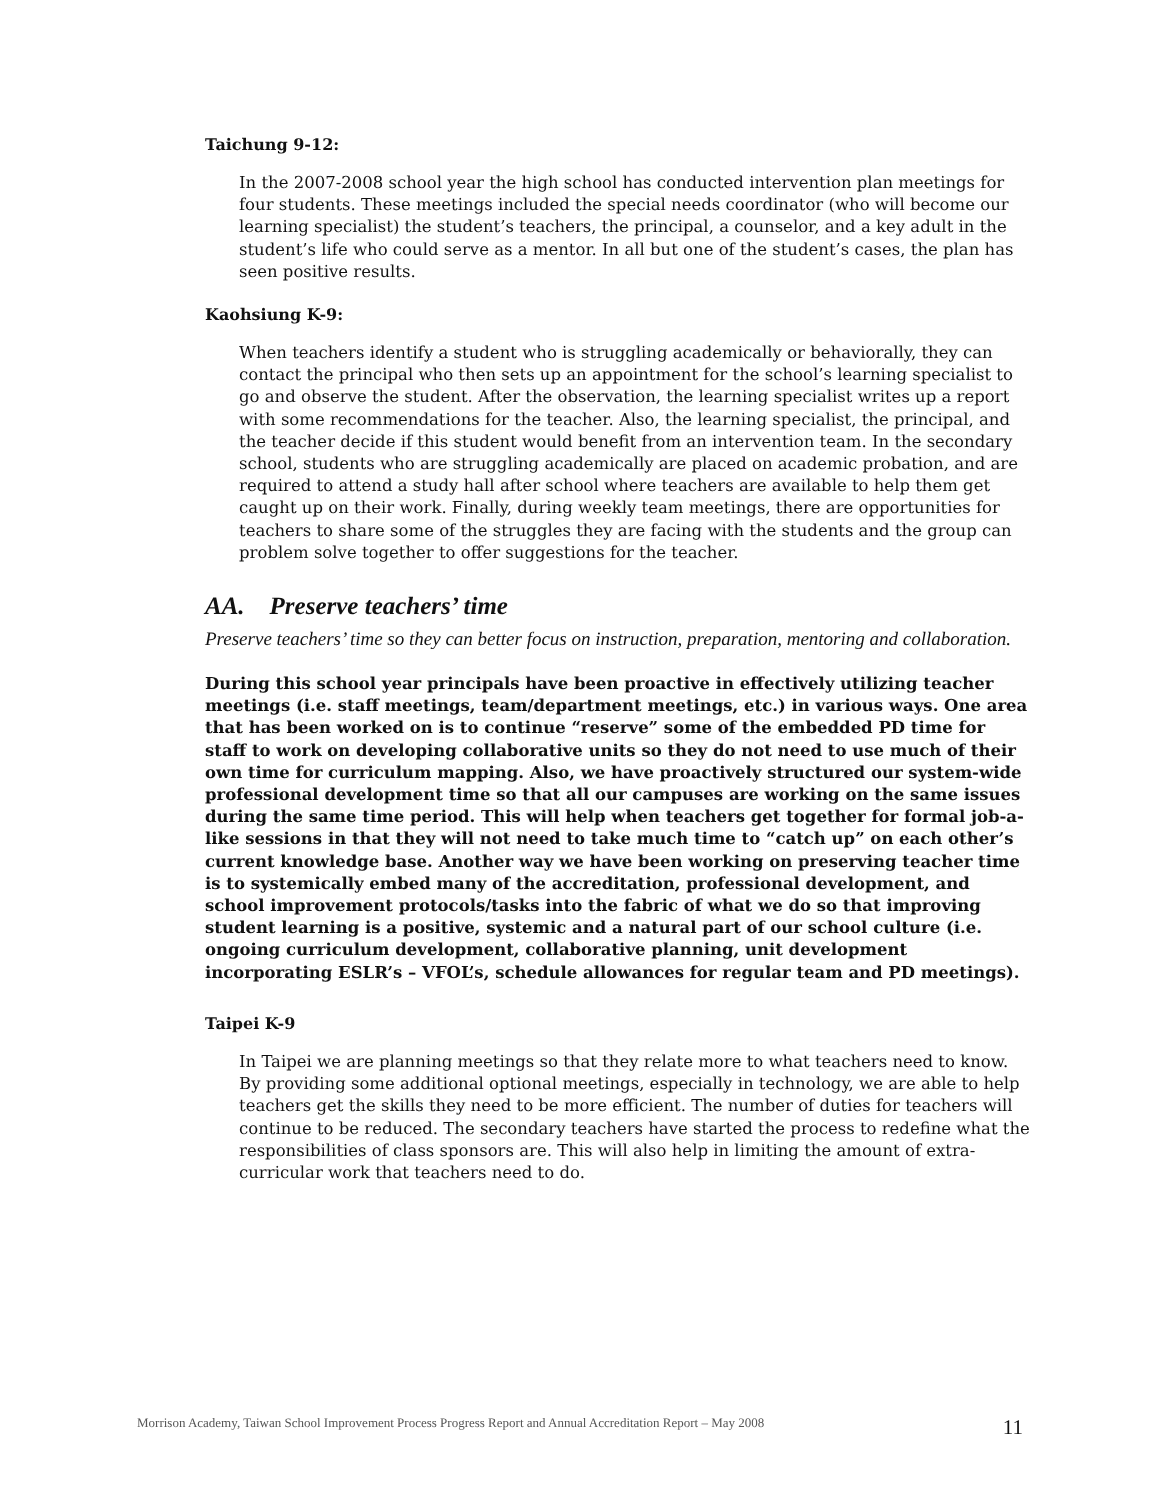Taichung 9-12:
In the 2007-2008 school year the high school has conducted intervention plan meetings for four students. These meetings included the special needs coordinator (who will become our learning specialist) the student’s teachers, the principal, a counselor, and a key adult in the student’s life who could serve as a mentor. In all but one of the student’s cases, the plan has seen positive results.
Kaohsiung K-9:
When teachers identify a student who is struggling academically or behaviorally, they can contact the principal who then sets up an appointment for the school’s learning specialist to go and observe the student. After the observation, the learning specialist writes up a report with some recommendations for the teacher. Also, the learning specialist, the principal, and the teacher decide if this student would benefit from an intervention team. In the secondary school, students who are struggling academically are placed on academic probation, and are required to attend a study hall after school where teachers are available to help them get caught up on their work. Finally, during weekly team meetings, there are opportunities for teachers to share some of the struggles they are facing with the students and the group can problem solve together to offer suggestions for the teacher.
AA. Preserve teachers’ time
Preserve teachers’ time so they can better focus on instruction, preparation, mentoring and collaboration.
During this school year principals have been proactive in effectively utilizing teacher meetings (i.e. staff meetings, team/department meetings, etc.) in various ways. One area that has been worked on is to continue “reserve” some of the embedded PD time for staff to work on developing collaborative units so they do not need to use much of their own time for curriculum mapping. Also, we have proactively structured our system-wide professional development time so that all our campuses are working on the same issues during the same time period. This will help when teachers get together for formal job-a-like sessions in that they will not need to take much time to “catch up” on each other’s current knowledge base. Another way we have been working on preserving teacher time is to systemically embed many of the accreditation, professional development, and school improvement protocols/tasks into the fabric of what we do so that improving student learning is a positive, systemic and a natural part of our school culture (i.e. ongoing curriculum development, collaborative planning, unit development incorporating ESLR’s – VFOL’s, schedule allowances for regular team and PD meetings).
Taipei K-9
In Taipei we are planning meetings so that they relate more to what teachers need to know. By providing some additional optional meetings, especially in technology, we are able to help teachers get the skills they need to be more efficient. The number of duties for teachers will continue to be reduced. The secondary teachers have started the process to redefine what the responsibilities of class sponsors are. This will also help in limiting the amount of extra-curricular work that teachers need to do.
Morrison Academy, Taiwan School Improvement Process Progress Report and Annual Accreditation Report – May 2008 11